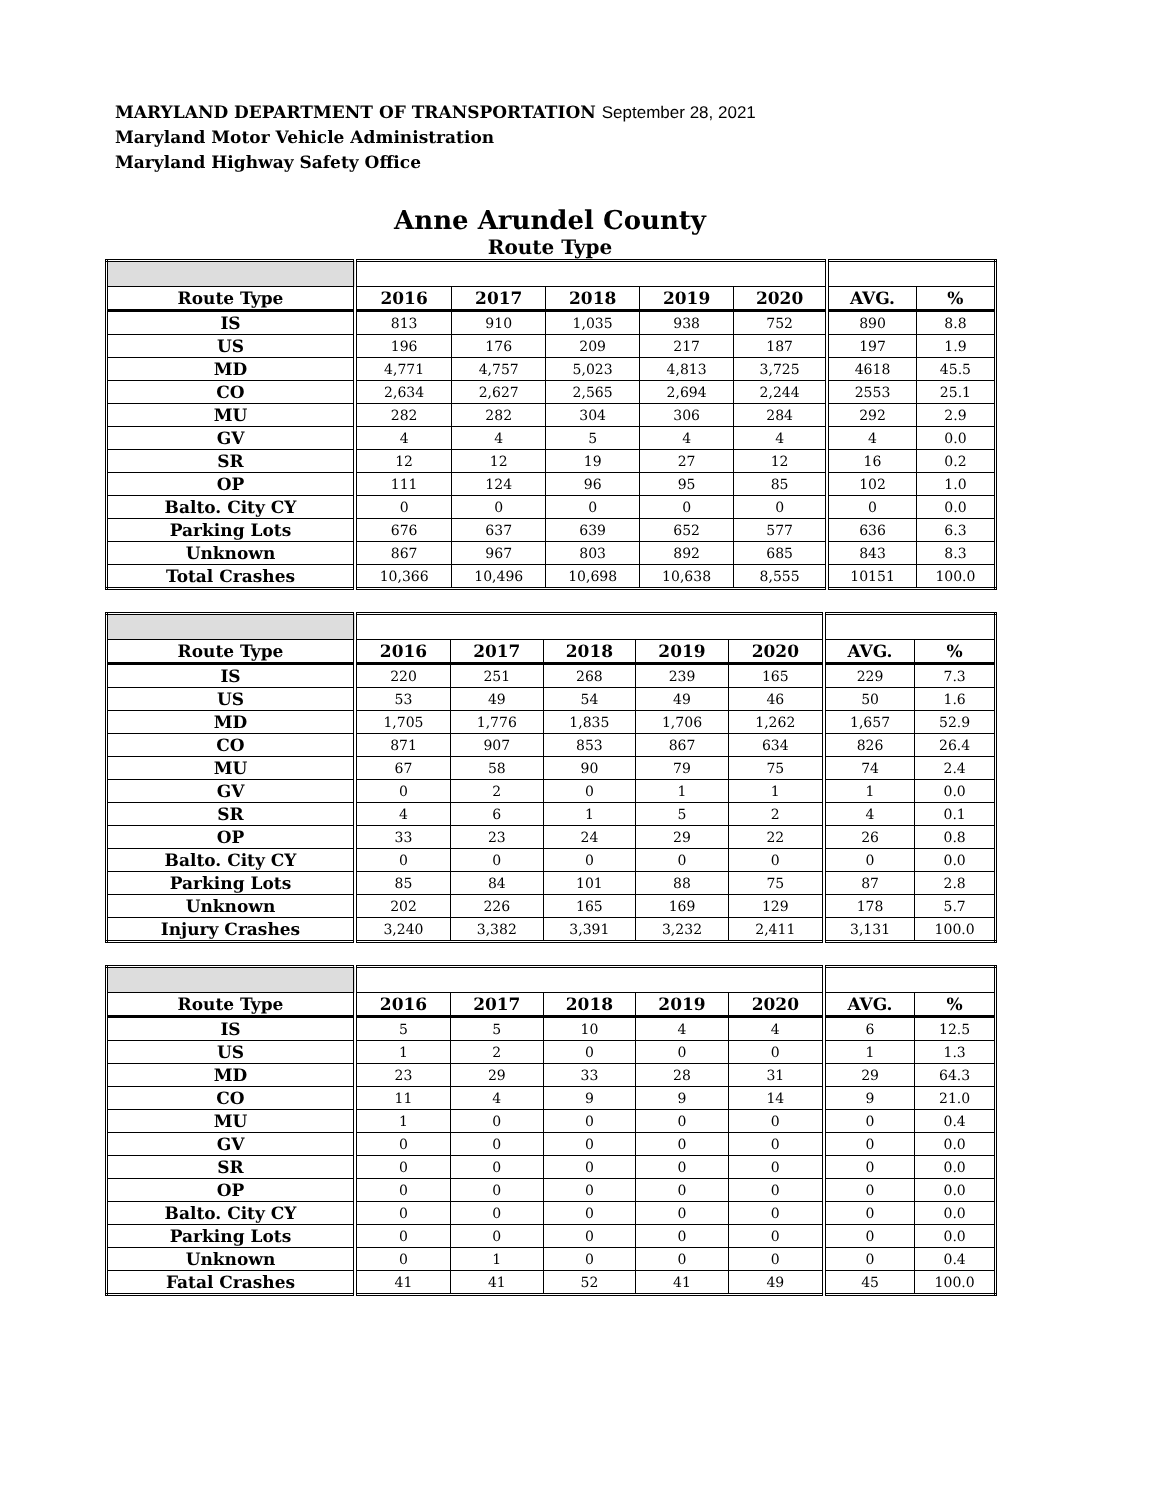MARYLAND DEPARTMENT OF TRANSPORTATION September 28, 2021
Maryland Motor Vehicle Administration
Maryland Highway Safety Office
Anne Arundel County
Route Type
| Route Type | 2016 | 2017 | 2018 | 2019 | 2020 | AVG. | % |
| --- | --- | --- | --- | --- | --- | --- | --- |
| IS | 813 | 910 | 1,035 | 938 | 752 | 890 | 8.8 |
| US | 196 | 176 | 209 | 217 | 187 | 197 | 1.9 |
| MD | 4,771 | 4,757 | 5,023 | 4,813 | 3,725 | 4618 | 45.5 |
| CO | 2,634 | 2,627 | 2,565 | 2,694 | 2,244 | 2553 | 25.1 |
| MU | 282 | 282 | 304 | 306 | 284 | 292 | 2.9 |
| GV | 4 | 4 | 5 | 4 | 4 | 4 | 0.0 |
| SR | 12 | 12 | 19 | 27 | 12 | 16 | 0.2 |
| OP | 111 | 124 | 96 | 95 | 85 | 102 | 1.0 |
| Balto. City CY | 0 | 0 | 0 | 0 | 0 | 0 | 0.0 |
| Parking Lots | 676 | 637 | 639 | 652 | 577 | 636 | 6.3 |
| Unknown | 867 | 967 | 803 | 892 | 685 | 843 | 8.3 |
| Total Crashes | 10,366 | 10,496 | 10,698 | 10,638 | 8,555 | 10151 | 100.0 |
| Route Type | 2016 | 2017 | 2018 | 2019 | 2020 | AVG. | % |
| --- | --- | --- | --- | --- | --- | --- | --- |
| IS | 220 | 251 | 268 | 239 | 165 | 229 | 7.3 |
| US | 53 | 49 | 54 | 49 | 46 | 50 | 1.6 |
| MD | 1,705 | 1,776 | 1,835 | 1,706 | 1,262 | 1,657 | 52.9 |
| CO | 871 | 907 | 853 | 867 | 634 | 826 | 26.4 |
| MU | 67 | 58 | 90 | 79 | 75 | 74 | 2.4 |
| GV | 0 | 2 | 0 | 1 | 1 | 1 | 0.0 |
| SR | 4 | 6 | 1 | 5 | 2 | 4 | 0.1 |
| OP | 33 | 23 | 24 | 29 | 22 | 26 | 0.8 |
| Balto. City CY | 0 | 0 | 0 | 0 | 0 | 0 | 0.0 |
| Parking Lots | 85 | 84 | 101 | 88 | 75 | 87 | 2.8 |
| Unknown | 202 | 226 | 165 | 169 | 129 | 178 | 5.7 |
| Injury Crashes | 3,240 | 3,382 | 3,391 | 3,232 | 2,411 | 3,131 | 100.0 |
| Route Type | 2016 | 2017 | 2018 | 2019 | 2020 | AVG. | % |
| --- | --- | --- | --- | --- | --- | --- | --- |
| IS | 5 | 5 | 10 | 4 | 4 | 6 | 12.5 |
| US | 1 | 2 | 0 | 0 | 0 | 1 | 1.3 |
| MD | 23 | 29 | 33 | 28 | 31 | 29 | 64.3 |
| CO | 11 | 4 | 9 | 9 | 14 | 9 | 21.0 |
| MU | 1 | 0 | 0 | 0 | 0 | 0 | 0.4 |
| GV | 0 | 0 | 0 | 0 | 0 | 0 | 0.0 |
| SR | 0 | 0 | 0 | 0 | 0 | 0 | 0.0 |
| OP | 0 | 0 | 0 | 0 | 0 | 0 | 0.0 |
| Balto. City CY | 0 | 0 | 0 | 0 | 0 | 0 | 0.0 |
| Parking Lots | 0 | 0 | 0 | 0 | 0 | 0 | 0.0 |
| Unknown | 0 | 1 | 0 | 0 | 0 | 0 | 0.4 |
| Fatal Crashes | 41 | 41 | 52 | 41 | 49 | 45 | 100.0 |